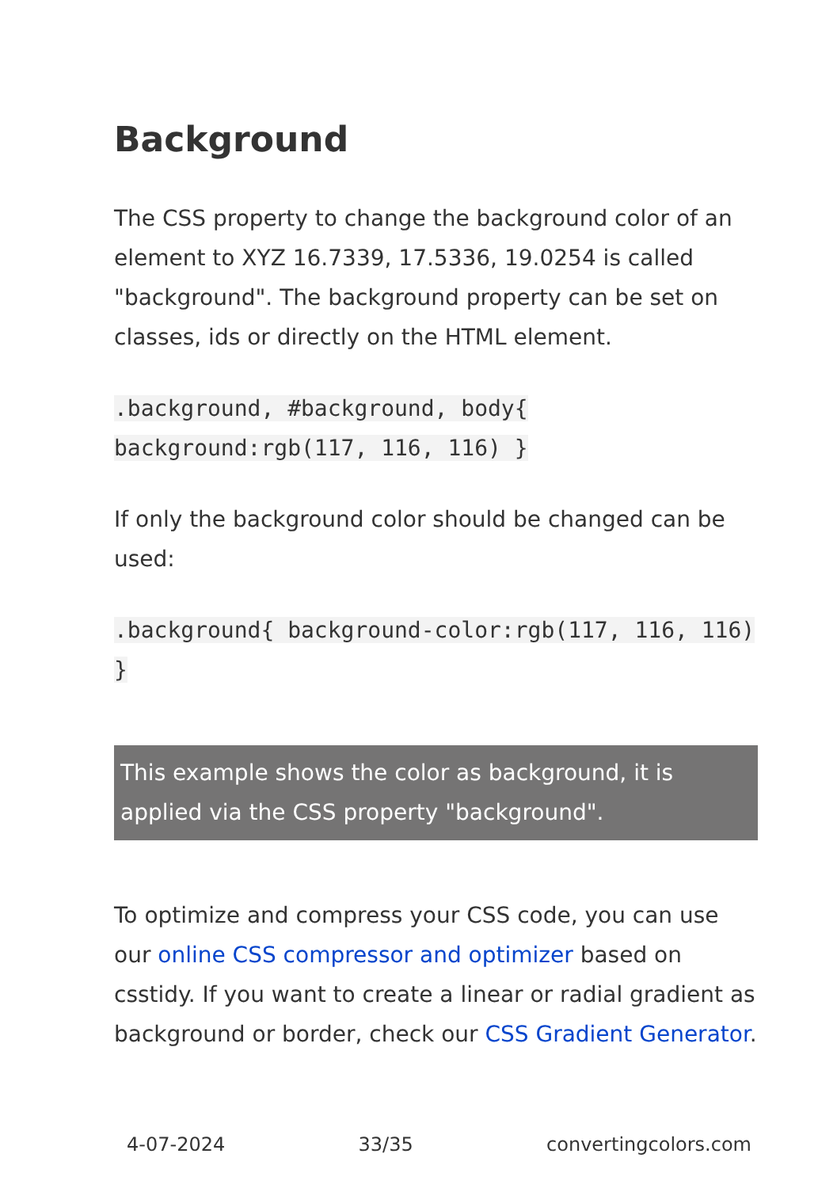Background
The CSS property to change the background color of an element to XYZ 16.7339, 17.5336, 19.0254 is called "background". The background property can be set on classes, ids or directly on the HTML element.
.background, #background, body{ background:rgb(117, 116, 116) }
If only the background color should be changed can be used:
.background{ background-color:rgb(117, 116, 116) }
This example shows the color as background, it is applied via the CSS property "background".
To optimize and compress your CSS code, you can use our online CSS compressor and optimizer based on csstidy. If you want to create a linear or radial gradient as background or border, check our CSS Gradient Generator.
4-07-2024 33/35 convertingcolors.com